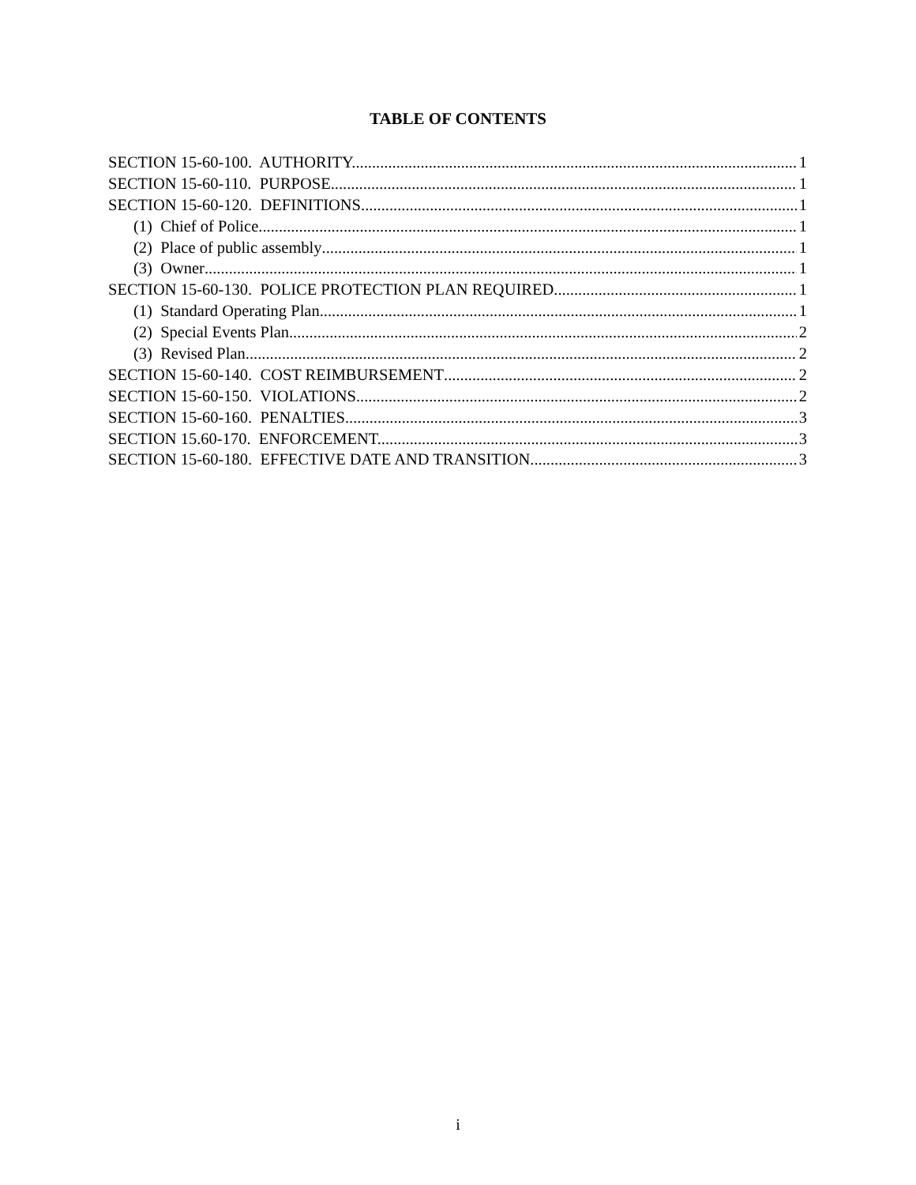TABLE OF CONTENTS
SECTION 15-60-100. AUTHORITY. 1
SECTION 15-60-110. PURPOSE. 1
SECTION 15-60-120. DEFINITIONS 1
(1) Chief of Police 1
(2) Place of public assembly 1
(3) Owner 1
SECTION 15-60-130. POLICE PROTECTION PLAN REQUIRED. 1
(1) Standard Operating Plan. 1
(2) Special Events Plan. 2
(3) Revised Plan 2
SECTION 15-60-140. COST REIMBURSEMENT 2
SECTION 15-60-150. VIOLATIONS. 2
SECTION 15-60-160. PENALTIES. 3
SECTION 15.60-170. ENFORCEMENT. 3
SECTION 15-60-180. EFFECTIVE DATE AND TRANSITION. 3
i